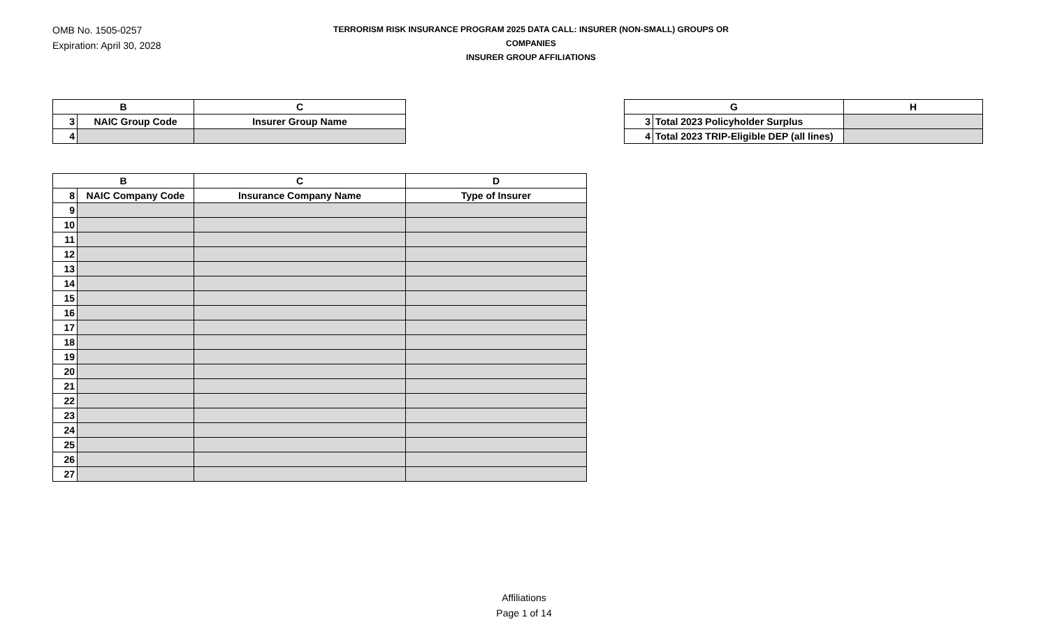OMB No. 1505-0257
Expiration: April 30, 2028
TERRORISM RISK INSURANCE PROGRAM 2025 DATA CALL: INSURER (NON-SMALL) GROUPS OR COMPANIES
INSURER GROUP AFFILIATIONS
| B | | C |
| --- | --- | --- |
| 3 | NAIC Group Code | Insurer Group Name |
| 4 | | |
| G | | H |
| --- | --- | --- |
| 3 | Total 2023 Policyholder Surplus | |
| 4 | Total 2023 TRIP-Eligible DEP (all lines) | |
| B | | C | D |
| --- | --- | --- | --- |
| 8 | NAIC Company Code | Insurance Company Name | Type of Insurer |
| 9 | | | |
| 10 | | | |
| 11 | | | |
| 12 | | | |
| 13 | | | |
| 14 | | | |
| 15 | | | |
| 16 | | | |
| 17 | | | |
| 18 | | | |
| 19 | | | |
| 20 | | | |
| 21 | | | |
| 22 | | | |
| 23 | | | |
| 24 | | | |
| 25 | | | |
| 26 | | | |
| 27 | | | |
Affiliations
Page 1 of 14